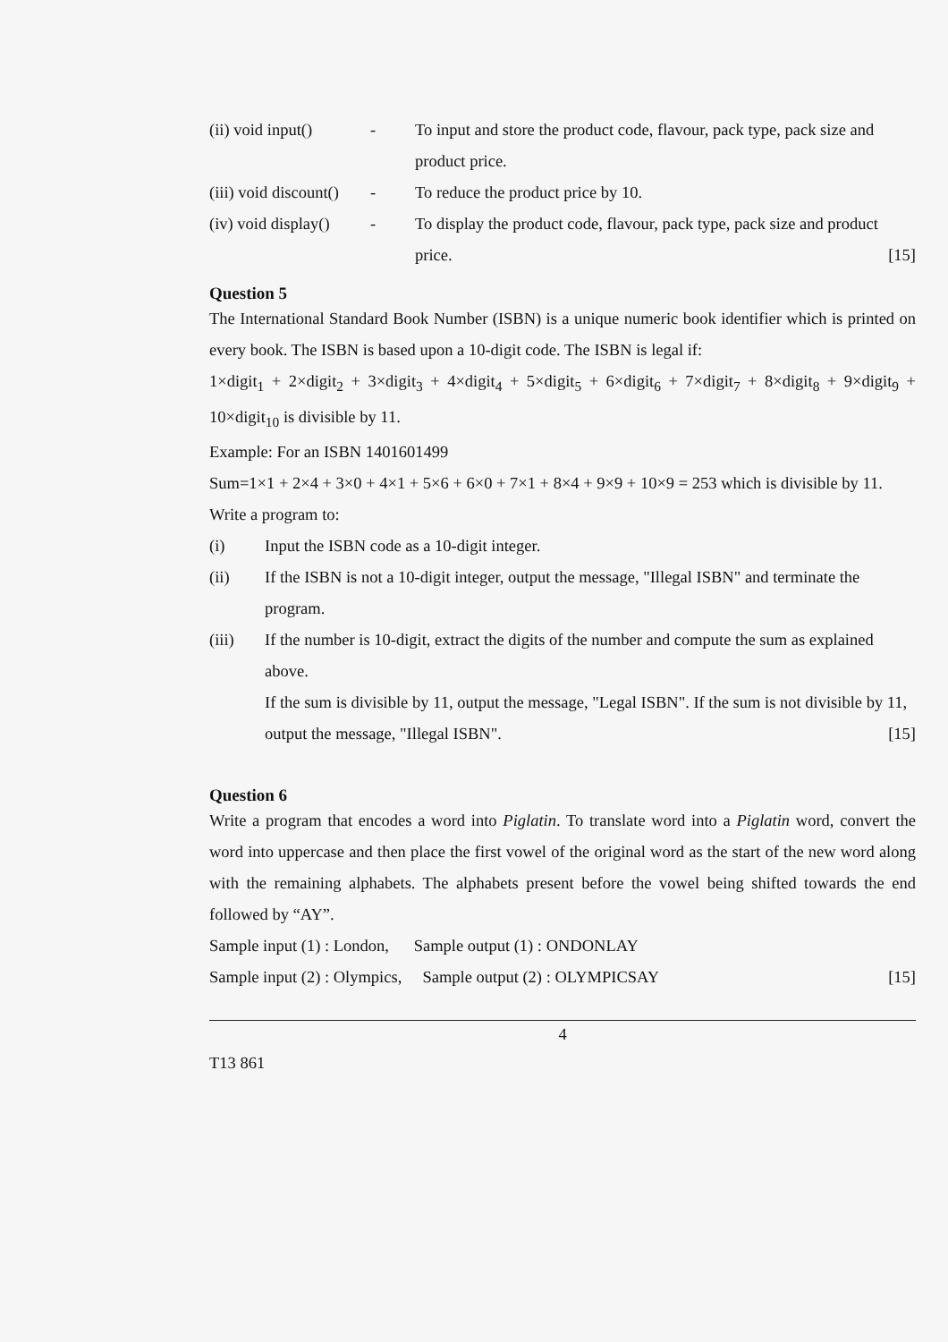(ii) void input()
- To input and store the product code, flavour, pack type, pack size and product price.
(iii) void discount()
- To reduce the product price by 10.
(iv) void display()
- To display the product code, flavour, pack type, pack size and product price. [15]
Question 5
The International Standard Book Number (ISBN) is a unique numeric book identifier which is printed on every book. The ISBN is based upon a 10-digit code. The ISBN is legal if:
1×digit<sub>1</sub> + 2×digit<sub>2</sub> + 3×digit<sub>3</sub> + 4×digit<sub>4</sub> + 5×digit<sub>5</sub> + 6×digit<sub>6</sub> + 7×digit<sub>7</sub> + 8×digit<sub>8</sub> + 9×digit<sub>9</sub> + 10×digit<sub>10</sub> is divisible by 11.
Example: For an ISBN 1401601499
Sum=1×1 + 2×4 + 3×0 + 4×1 + 5×6 + 6×0 + 7×1 + 8×4 + 9×9 + 10×9 = 253 which is divisible by 11.
Write a program to:
(i) Input the ISBN code as a 10-digit integer.
(ii) If the ISBN is not a 10-digit integer, output the message, "Illegal ISBN" and terminate the program.
(iii) If the number is 10-digit, extract the digits of the number and compute the sum as explained above.
If the sum is divisible by 11, output the message, "Legal ISBN". If the sum is not divisible by 11, output the message, "Illegal ISBN". [15]
Question 6
Write a program that encodes a word into Piglatin. To translate word into a Piglatin word, convert the word into uppercase and then place the first vowel of the original word as the start of the new word along with the remaining alphabets. The alphabets present before the vowel being shifted towards the end followed by “AY”.
Sample input (1) : London, Sample output (1) : ONDONLAY
Sample input (2) : Olympics, Sample output (2) : OLYMPICSAY [15]
4
T13 861